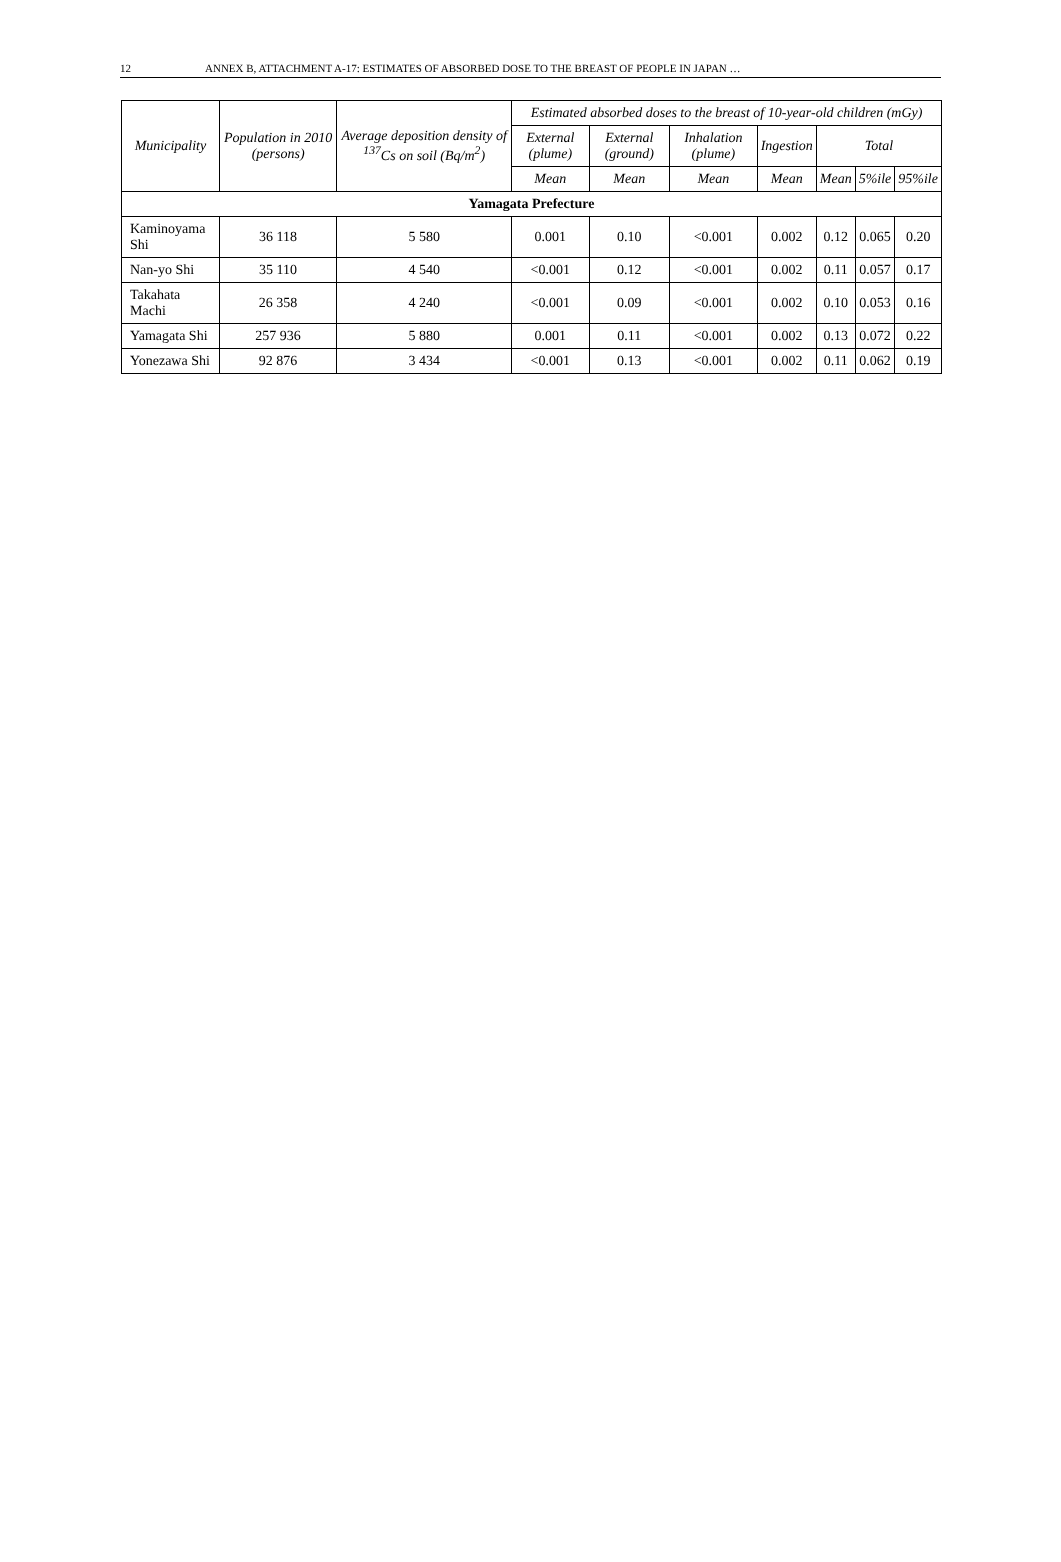12 ANNEX B, ATTACHMENT A-17: ESTIMATES OF ABSORBED DOSE TO THE BREAST OF PEOPLE IN JAPAN …
| Municipality | Population in 2010 (persons) | Average deposition density of <sup>137</sup>Cs on soil (Bq/m<sup>2</sup>) | Estimated absorbed doses to the breast of 10-year-old children (mGy) | | | | | | |
| --- | --- | --- | --- | --- | --- | --- | --- | --- | --- |
| | | | External (plume) | External (ground) | Inhalation (plume) | Ingestion | Total | | |
| | | | Mean | Mean | Mean | Mean | Mean | 5%ile | 95%ile |
| Yamagata Prefecture | | | | | | | | | |
| Kaminoyama Shi | 36 118 | 5 580 | 0.001 | 0.10 | <0.001 | 0.002 | 0.12 | 0.065 | 0.20 |
| Nan-yo Shi | 35 110 | 4 540 | <0.001 | 0.12 | <0.001 | 0.002 | 0.11 | 0.057 | 0.17 |
| Takahata Machi | 26 358 | 4 240 | <0.001 | 0.09 | <0.001 | 0.002 | 0.10 | 0.053 | 0.16 |
| Yamagata Shi | 257 936 | 5 880 | 0.001 | 0.11 | <0.001 | 0.002 | 0.13 | 0.072 | 0.22 |
| Yonezawa Shi | 92 876 | 3 434 | <0.001 | 0.13 | <0.001 | 0.002 | 0.11 | 0.062 | 0.19 |